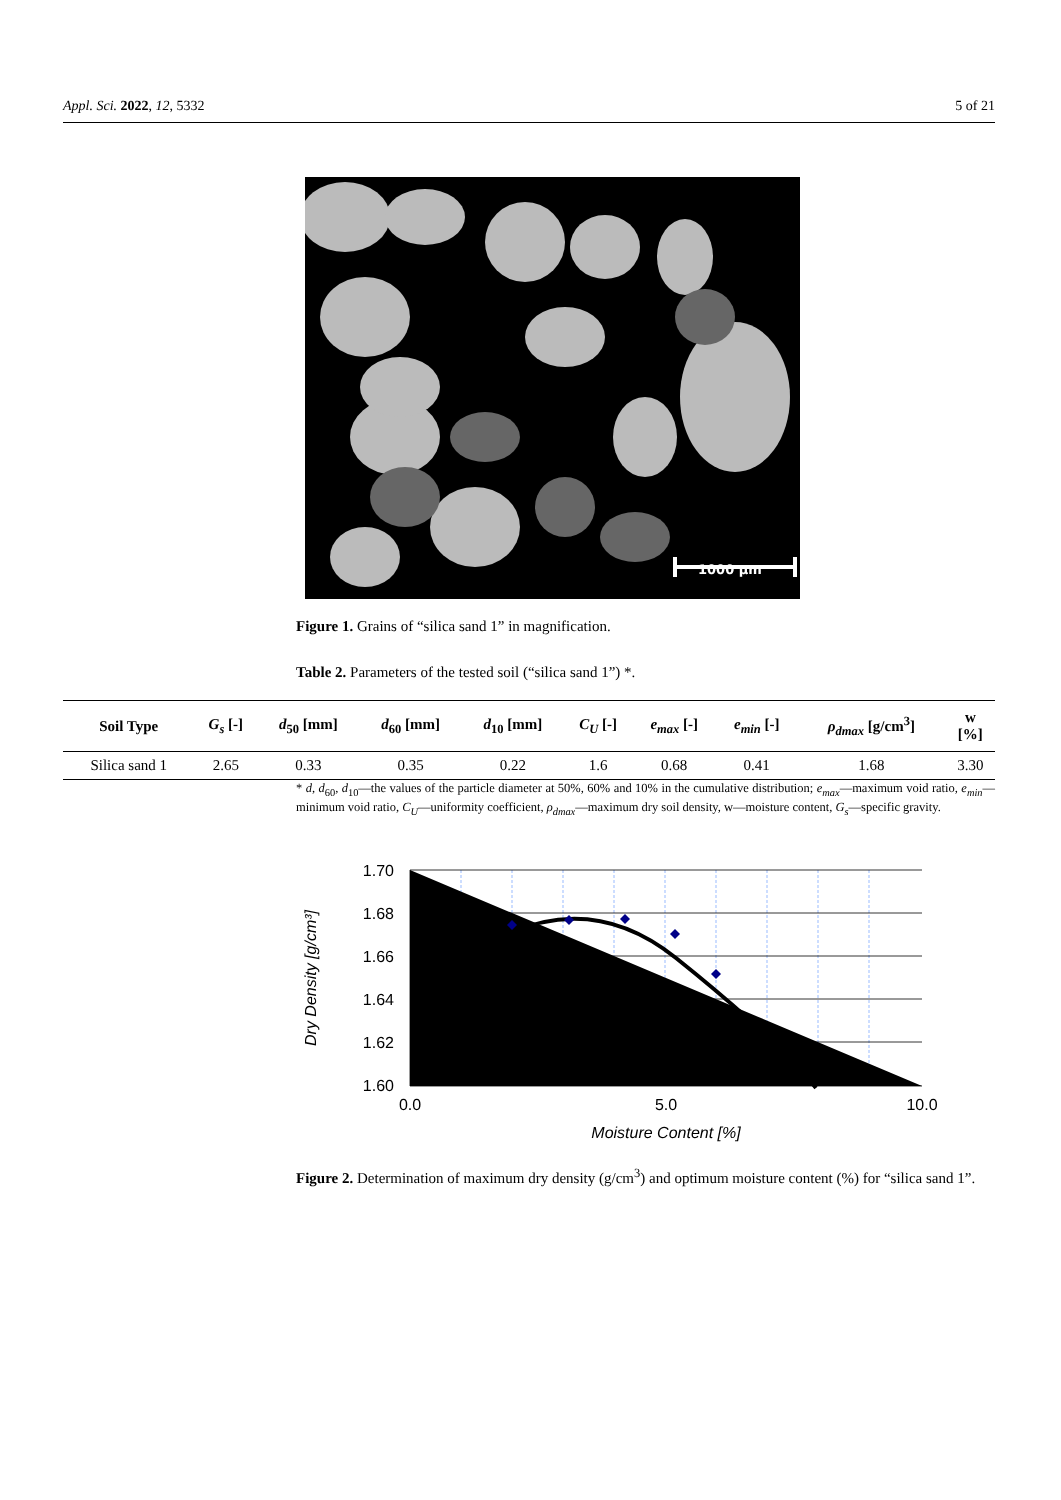Appl. Sci. 2022, 12, 5332 5 of 21
1000 µm
Figure 1. Grains of “silica sand 1” in magnification.
Table 2. Parameters of the tested soil (“silica sand 1”) *.
| Soil Type | G<sub>s</sub> [-] | d<sub>50</sub> [mm] | d<sub>60</sub> [mm] | d<sub>10</sub> [mm] | C<sub>U</sub> [-] | e<sub>max</sub> [-] | e<sub>min</sub> [-] | ρ<sub>dmax</sub> [g/cm<sup>3</sup>] | w [%] |
| --- | --- | --- | --- | --- | --- | --- | --- | --- | --- |
| Silica sand 1 | 2.65 | 0.33 | 0.35 | 0.22 | 1.6 | 0.68 | 0.41 | 1.68 | 3.30 |
* d, d<sub>60</sub>, d<sub>10</sub>—the values of the particle diameter at 50%, 60% and 10% in the cumulative distribution; e<sub>max</sub>—maximum void ratio, e<sub>min</sub>—minimum void ratio, C<sub>U</sub>—uniformity coefficient, ρ<sub>dmax</sub>—maximum dry soil density, w—moisture content, G<sub>s</sub>—specific gravity.
1.70
1.68
1.66
1.64
1.62
1.60
0.0
5.0
10.0
Moisture Content [%]
Dry Density [g/cm³]
Figure 2. Determination of maximum dry density (g/cm<sup>3</sup>) and optimum moisture content (%) for “silica sand 1”.